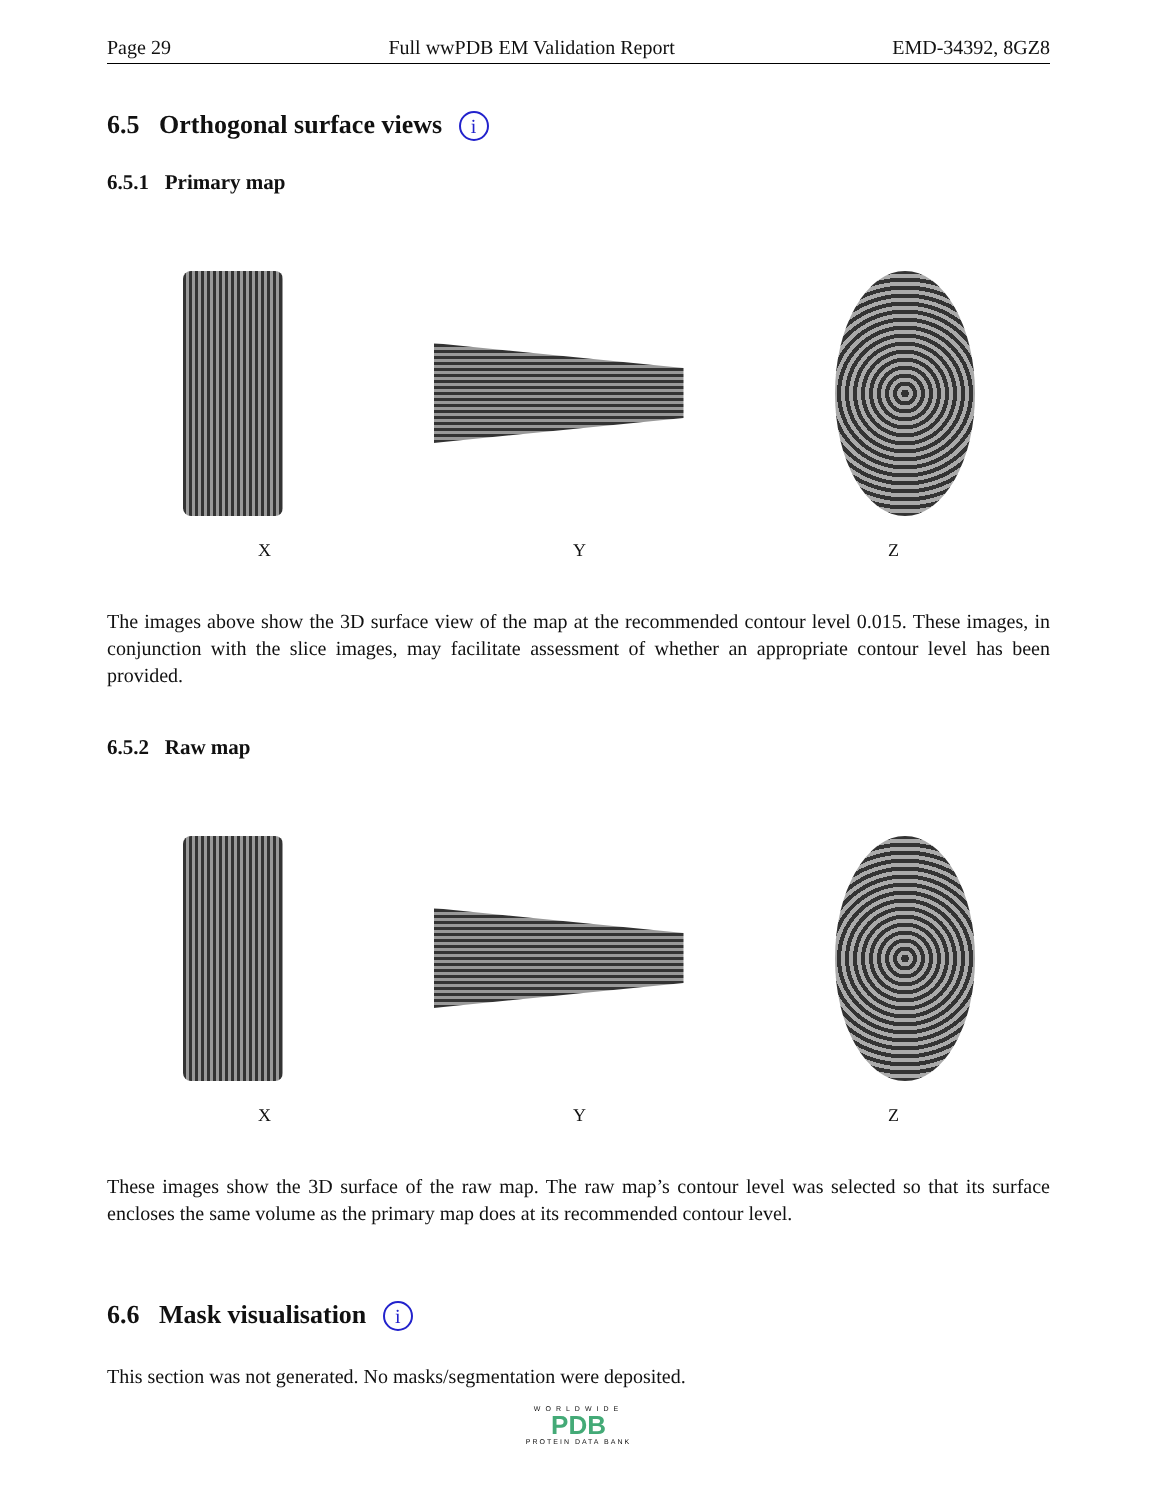Page 29 Full wwPDB EM Validation Report EMD-34392, 8GZ8
6.5 Orthogonal surface views i
6.5.1 Primary map
X Y Z
The images above show the 3D surface view of the map at the recommended contour level 0.015. These images, in conjunction with the slice images, may facilitate assessment of whether an appropriate contour level has been provided.
6.5.2 Raw map
X Y Z
These images show the 3D surface of the raw map. The raw map’s contour level was selected so that its surface encloses the same volume as the primary map does at its recommended contour level.
6.6 Mask visualisation i
This section was not generated. No masks/segmentation were deposited.
WORLDWIDE
PDB
PROTEIN DATA BANK